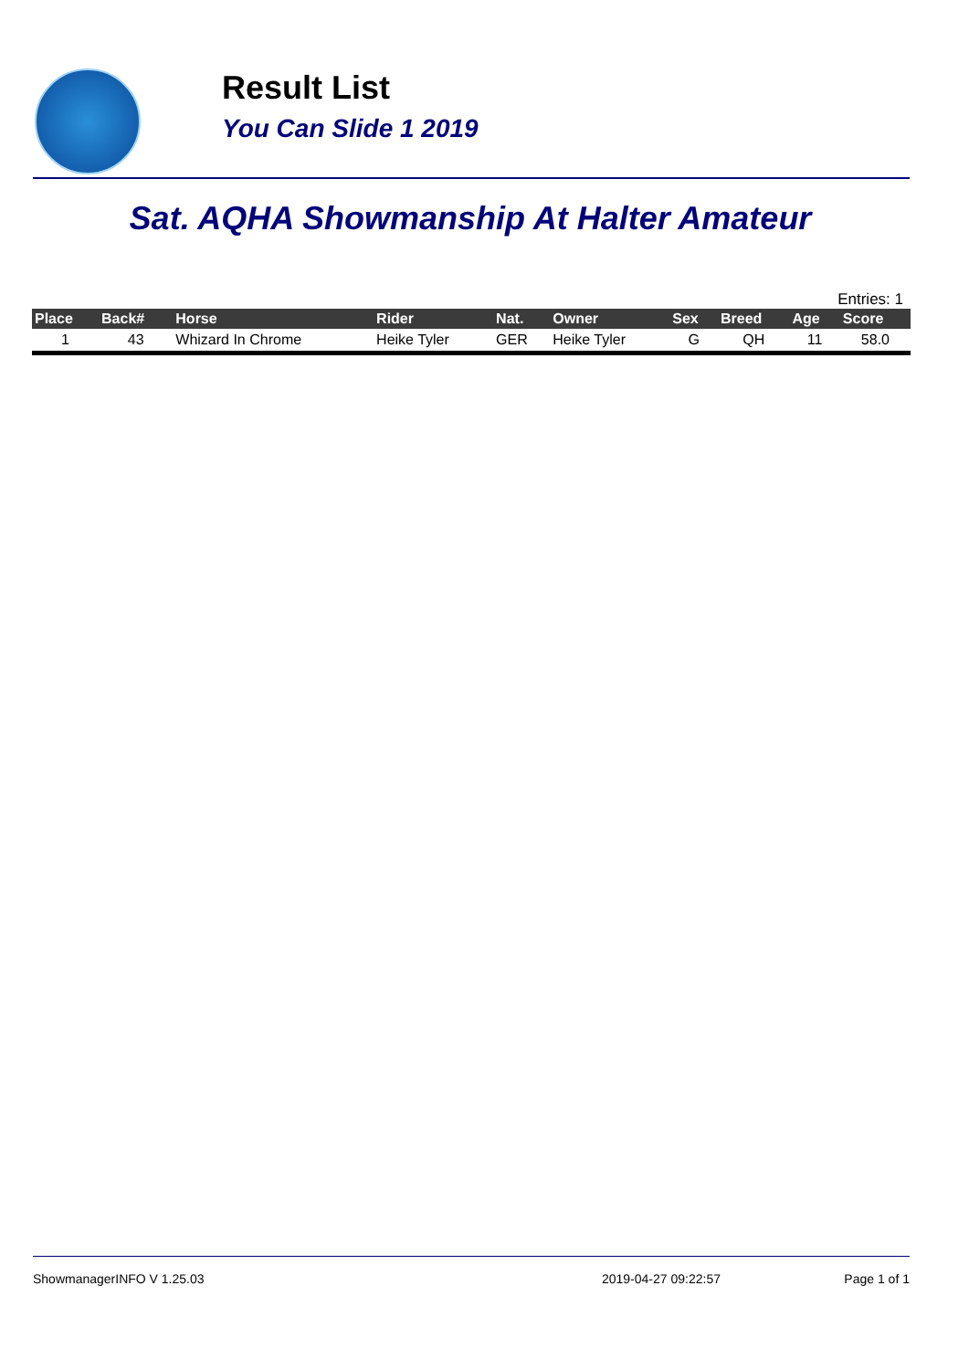Result List
You Can Slide 1 2019
Sat. AQHA Showmanship At Halter Amateur
Entries: 1
| Place | Back# | Horse | Rider | Nat. | Owner | Sex | Breed | Age | Score |
| --- | --- | --- | --- | --- | --- | --- | --- | --- | --- |
| 1 | 43 | Whizard In Chrome | Heike Tyler | GER | Heike Tyler | G | QH | 11 | 58.0 |
ShowmanagerINFO V 1.25.03 2019-04-27 09:22:57 Page 1 of 1